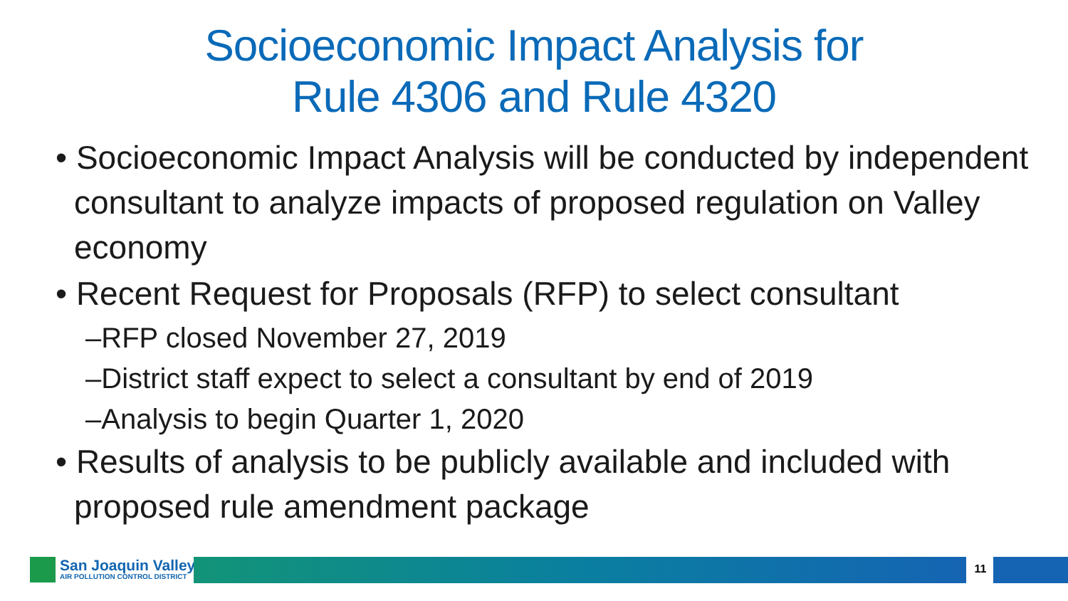Socioeconomic Impact Analysis for
Rule 4306 and Rule 4320
• Socioeconomic Impact Analysis will be conducted by independent consultant to analyze impacts of proposed regulation on Valley economy
• Recent Request for Proposals (RFP) to select consultant
–RFP closed November 27, 2019
–District staff expect to select a consultant by end of 2019
–Analysis to begin Quarter 1, 2020
• Results of analysis to be publicly available and included with proposed rule amendment package
San Joaquin Valley
AIR POLLUTION CONTROL DISTRICT
11